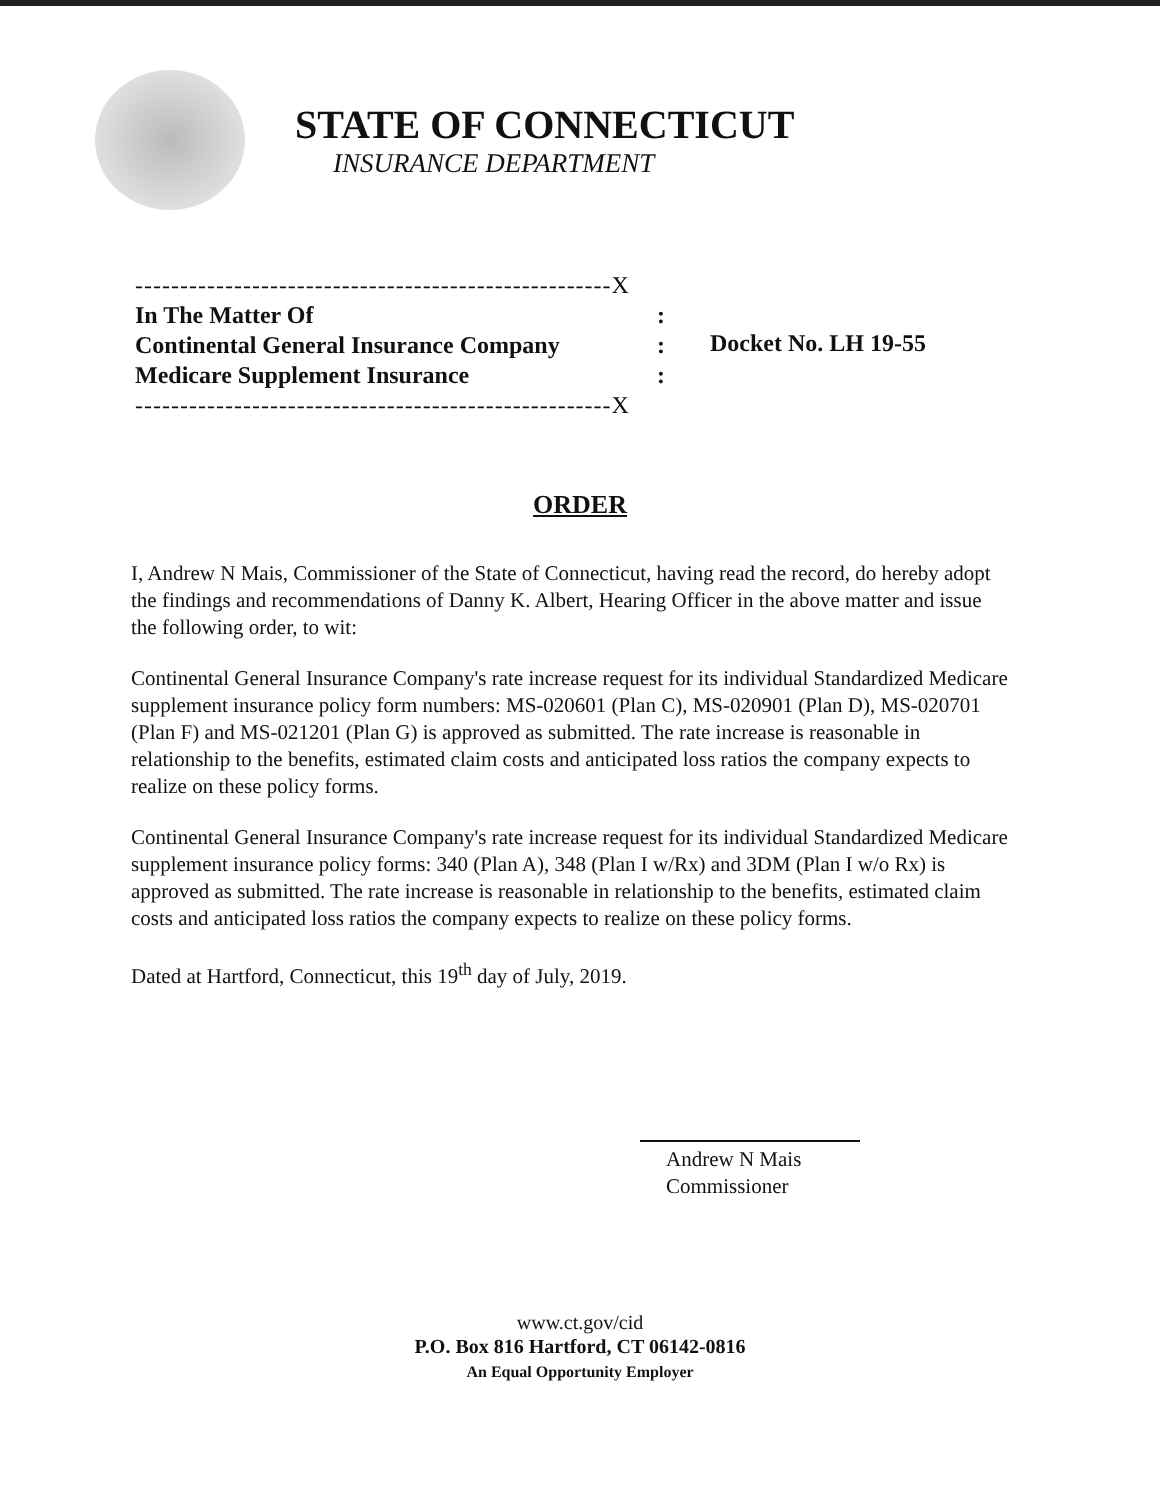STATE OF CONNECTICUT
INSURANCE DEPARTMENT
-----------------------------------------------------X
In The Matter Of:
Continental General Insurance Company:
Medicare Supplement Insurance:
-----------------------------------------------------X
Docket No. LH 19-55
ORDER
I, Andrew N Mais, Commissioner of the State of Connecticut, having read the record, do hereby adopt the findings and recommendations of Danny K. Albert, Hearing Officer in the above matter and issue the following order, to wit:
Continental General Insurance Company's rate increase request for its individual Standardized Medicare supplement insurance policy form numbers: MS-020601 (Plan C), MS-020901 (Plan D), MS-020701 (Plan F) and MS-021201 (Plan G) is approved as submitted. The rate increase is reasonable in relationship to the benefits, estimated claim costs and anticipated loss ratios the company expects to realize on these policy forms.
Continental General Insurance Company's rate increase request for its individual Standardized Medicare supplement insurance policy forms: 340 (Plan A), 348 (Plan I w/Rx) and 3DM (Plan I w/o Rx) is approved as submitted. The rate increase is reasonable in relationship to the benefits, estimated claim costs and anticipated loss ratios the company expects to realize on these policy forms.
Dated at Hartford, Connecticut, this 19<sup>th</sup> day of July, 2019.
Andrew N Mais
Commissioner
www.ct.gov/cid
P.O. Box 816 Hartford, CT 06142-0816
An Equal Opportunity Employer